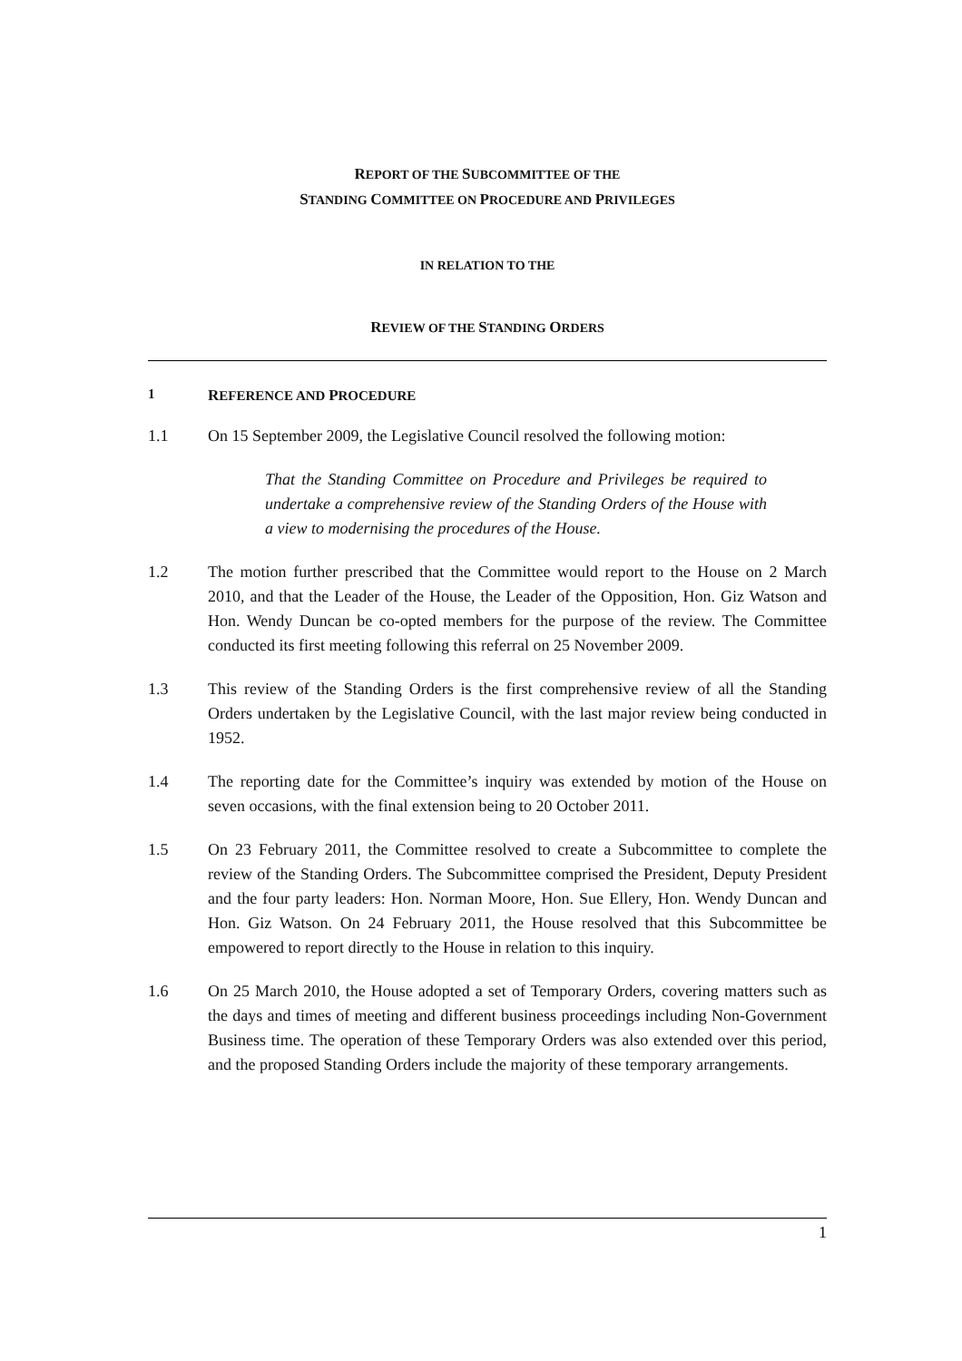REPORT OF THE SUBCOMMITTEE OF THE
STANDING COMMITTEE ON PROCEDURE AND PRIVILEGES
IN RELATION TO THE
REVIEW OF THE STANDING ORDERS
1 REFERENCE AND PROCEDURE
1.1 On 15 September 2009, the Legislative Council resolved the following motion:
That the Standing Committee on Procedure and Privileges be required to undertake a comprehensive review of the Standing Orders of the House with a view to modernising the procedures of the House.
1.2 The motion further prescribed that the Committee would report to the House on 2 March 2010, and that the Leader of the House, the Leader of the Opposition, Hon. Giz Watson and Hon. Wendy Duncan be co-opted members for the purpose of the review. The Committee conducted its first meeting following this referral on 25 November 2009.
1.3 This review of the Standing Orders is the first comprehensive review of all the Standing Orders undertaken by the Legislative Council, with the last major review being conducted in 1952.
1.4 The reporting date for the Committee’s inquiry was extended by motion of the House on seven occasions, with the final extension being to 20 October 2011.
1.5 On 23 February 2011, the Committee resolved to create a Subcommittee to complete the review of the Standing Orders. The Subcommittee comprised the President, Deputy President and the four party leaders: Hon. Norman Moore, Hon. Sue Ellery, Hon. Wendy Duncan and Hon. Giz Watson. On 24 February 2011, the House resolved that this Subcommittee be empowered to report directly to the House in relation to this inquiry.
1.6 On 25 March 2010, the House adopted a set of Temporary Orders, covering matters such as the days and times of meeting and different business proceedings including Non-Government Business time. The operation of these Temporary Orders was also extended over this period, and the proposed Standing Orders include the majority of these temporary arrangements.
1